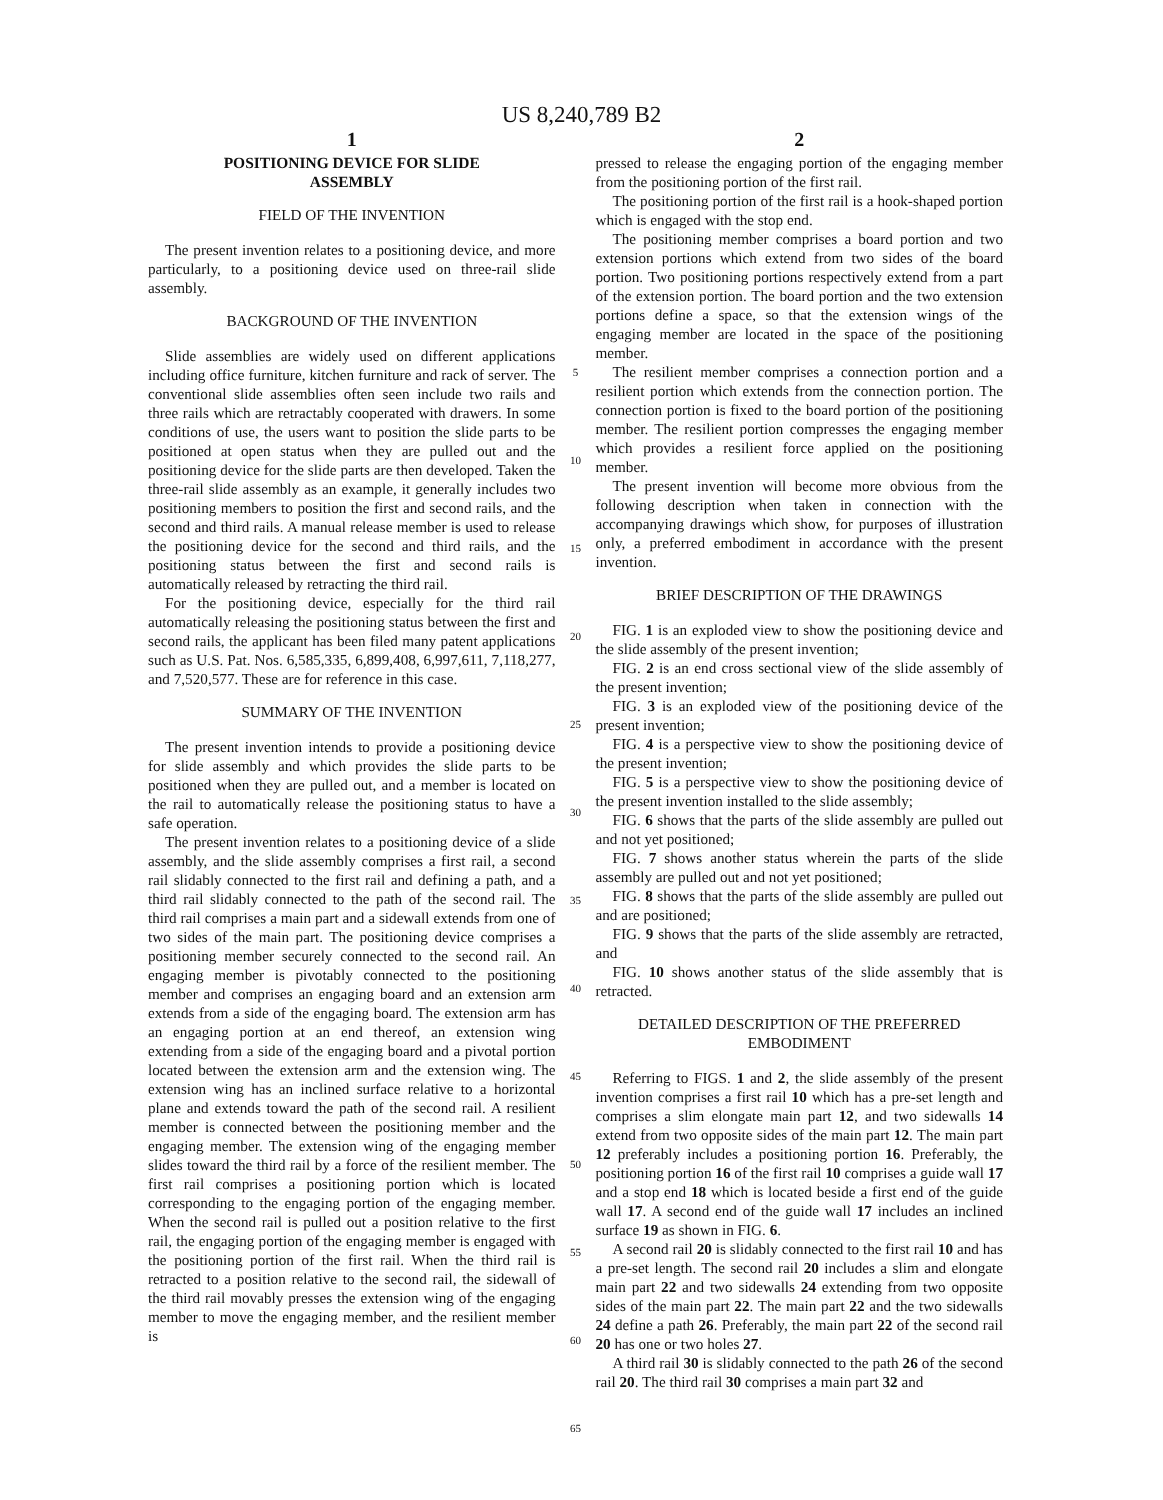US 8,240,789 B2
1
POSITIONING DEVICE FOR SLIDE
ASSEMBLY
FIELD OF THE INVENTION
The present invention relates to a positioning device, and more particularly, to a positioning device used on three-rail slide assembly.
BACKGROUND OF THE INVENTION
Slide assemblies are widely used on different applications including office furniture, kitchen furniture and rack of server. The conventional slide assemblies often seen include two rails and three rails which are retractably cooperated with drawers. In some conditions of use, the users want to position the slide parts to be positioned at open status when they are pulled out and the positioning device for the slide parts are then developed. Taken the three-rail slide assembly as an example, it generally includes two positioning members to position the first and second rails, and the second and third rails. A manual release member is used to release the positioning device for the second and third rails, and the positioning status between the first and second rails is automatically released by retracting the third rail.
For the positioning device, especially for the third rail automatically releasing the positioning status between the first and second rails, the applicant has been filed many patent applications such as U.S. Pat. Nos. 6,585,335, 6,899,408, 6,997,611, 7,118,277, and 7,520,577. These are for reference in this case.
SUMMARY OF THE INVENTION
The present invention intends to provide a positioning device for slide assembly and which provides the slide parts to be positioned when they are pulled out, and a member is located on the rail to automatically release the positioning status to have a safe operation.
The present invention relates to a positioning device of a slide assembly, and the slide assembly comprises a first rail, a second rail slidably connected to the first rail and defining a path, and a third rail slidably connected to the path of the second rail. The third rail comprises a main part and a sidewall extends from one of two sides of the main part. The positioning device comprises a positioning member securely connected to the second rail. An engaging member is pivotably connected to the positioning member and comprises an engaging board and an extension arm extends from a side of the engaging board. The extension arm has an engaging portion at an end thereof, an extension wing extending from a side of the engaging board and a pivotal portion located between the extension arm and the extension wing. The extension wing has an inclined surface relative to a horizontal plane and extends toward the path of the second rail. A resilient member is connected between the positioning member and the engaging member. The extension wing of the engaging member slides toward the third rail by a force of the resilient member. The first rail comprises a positioning portion which is located corresponding to the engaging portion of the engaging member. When the second rail is pulled out a position relative to the first rail, the engaging portion of the engaging member is engaged with the positioning portion of the first rail. When the third rail is retracted to a position relative to the second rail, the sidewall of the third rail movably presses the extension wing of the engaging member to move the engaging member, and the resilient member is
5
10
15
20
25
30
35
40
45
50
55
60
65
2
pressed to release the engaging portion of the engaging member from the positioning portion of the first rail.
The positioning portion of the first rail is a hook-shaped portion which is engaged with the stop end.
The positioning member comprises a board portion and two extension portions which extend from two sides of the board portion. Two positioning portions respectively extend from a part of the extension portion. The board portion and the two extension portions define a space, so that the extension wings of the engaging member are located in the space of the positioning member.
The resilient member comprises a connection portion and a resilient portion which extends from the connection portion. The connection portion is fixed to the board portion of the positioning member. The resilient portion compresses the engaging member which provides a resilient force applied on the positioning member.
The present invention will become more obvious from the following description when taken in connection with the accompanying drawings which show, for purposes of illustration only, a preferred embodiment in accordance with the present invention.
BRIEF DESCRIPTION OF THE DRAWINGS
FIG. 1 is an exploded view to show the positioning device and the slide assembly of the present invention;
FIG. 2 is an end cross sectional view of the slide assembly of the present invention;
FIG. 3 is an exploded view of the positioning device of the present invention;
FIG. 4 is a perspective view to show the positioning device of the present invention;
FIG. 5 is a perspective view to show the positioning device of the present invention installed to the slide assembly;
FIG. 6 shows that the parts of the slide assembly are pulled out and not yet positioned;
FIG. 7 shows another status wherein the parts of the slide assembly are pulled out and not yet positioned;
FIG. 8 shows that the parts of the slide assembly are pulled out and are positioned;
FIG. 9 shows that the parts of the slide assembly are retracted, and
FIG. 10 shows another status of the slide assembly that is retracted.
DETAILED DESCRIPTION OF THE PREFERRED
EMBODIMENT
Referring to FIGS. 1 and 2, the slide assembly of the present invention comprises a first rail 10 which has a pre-set length and comprises a slim elongate main part 12, and two sidewalls 14 extend from two opposite sides of the main part 12. The main part 12 preferably includes a positioning portion 16. Preferably, the positioning portion 16 of the first rail 10 comprises a guide wall 17 and a stop end 18 which is located beside a first end of the guide wall 17. A second end of the guide wall 17 includes an inclined surface 19 as shown in FIG. 6.
A second rail 20 is slidably connected to the first rail 10 and has a pre-set length. The second rail 20 includes a slim and elongate main part 22 and two sidewalls 24 extending from two opposite sides of the main part 22. The main part 22 and the two sidewalls 24 define a path 26. Preferably, the main part 22 of the second rail 20 has one or two holes 27.
A third rail 30 is slidably connected to the path 26 of the second rail 20. The third rail 30 comprises a main part 32 and